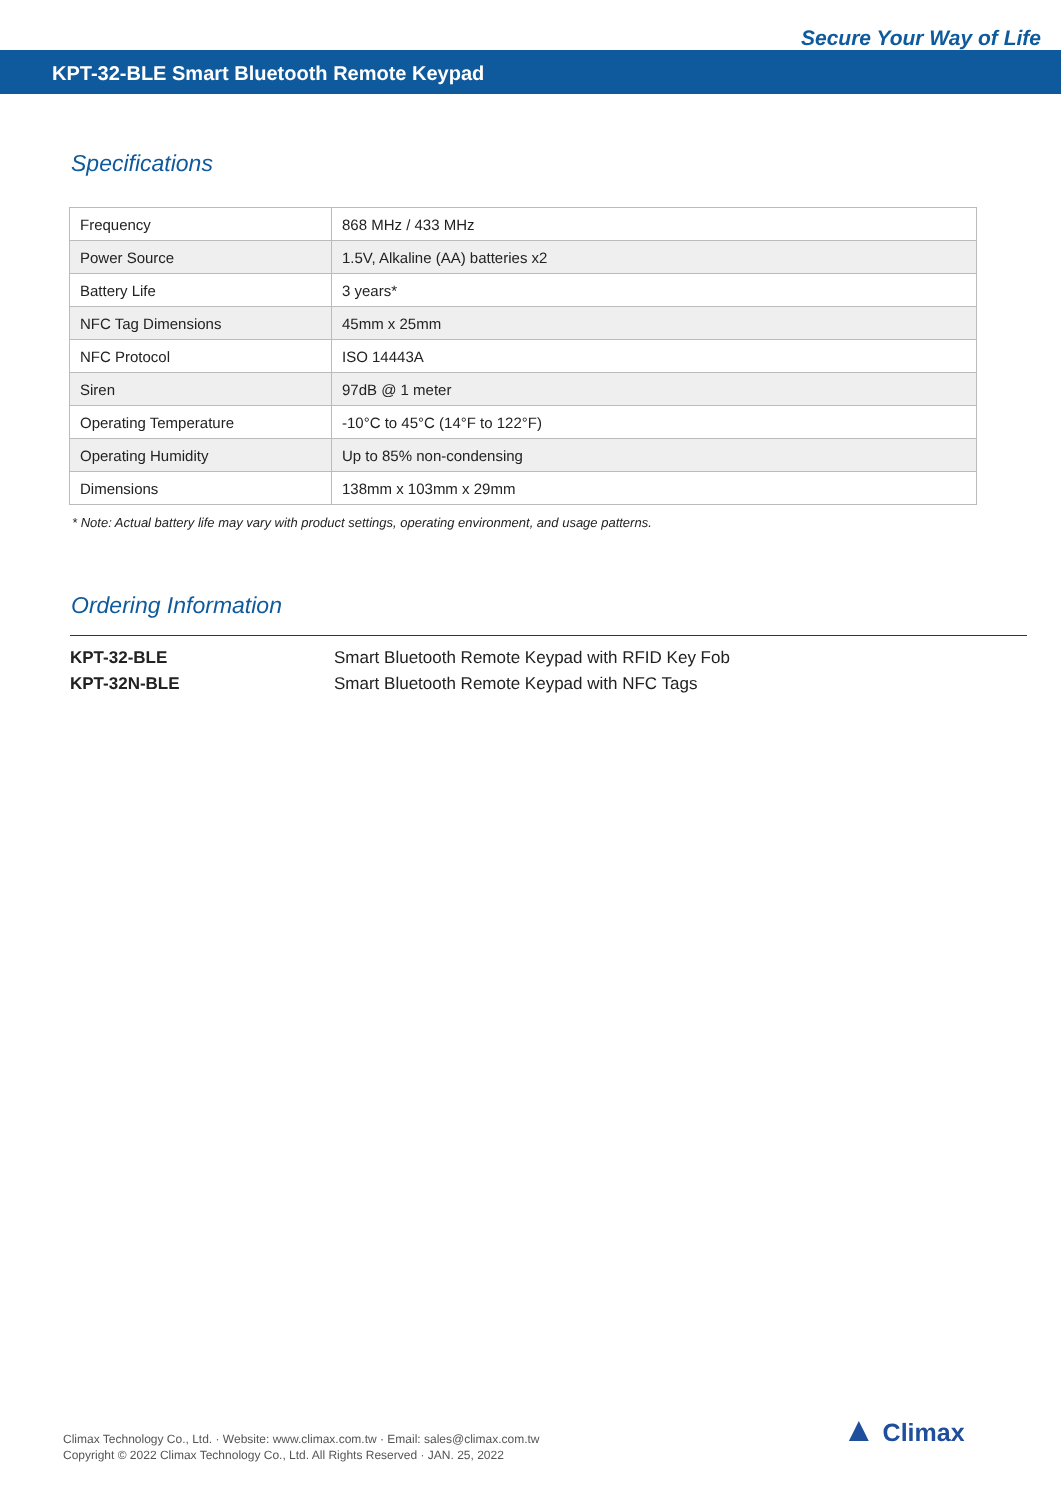Secure Your Way of Life
KPT-32-BLE Smart Bluetooth Remote Keypad
Specifications
| Frequency | 868 MHz / 433 MHz |
| Power Source | 1.5V, Alkaline (AA) batteries x2 |
| Battery Life | 3 years* |
| NFC Tag Dimensions | 45mm x 25mm |
| NFC Protocol | ISO 14443A |
| Siren | 97dB @ 1 meter |
| Operating Temperature | -10°C to 45°C (14°F to 122°F) |
| Operating Humidity | Up to 85% non-condensing |
| Dimensions | 138mm x 103mm x 29mm |
* Note: Actual battery life may vary with product settings, operating environment, and usage patterns.
Ordering Information
KPT-32-BLE Smart Bluetooth Remote Keypad with RFID Key Fob
KPT-32N-BLE Smart Bluetooth Remote Keypad with NFC Tags
Climax Technology Co., Ltd. · Website: www.climax.com.tw · Email: sales@climax.com.tw
Copyright © 2022 Climax Technology Co., Ltd. All Rights Reserved · JAN. 25, 2022
▲ Climax